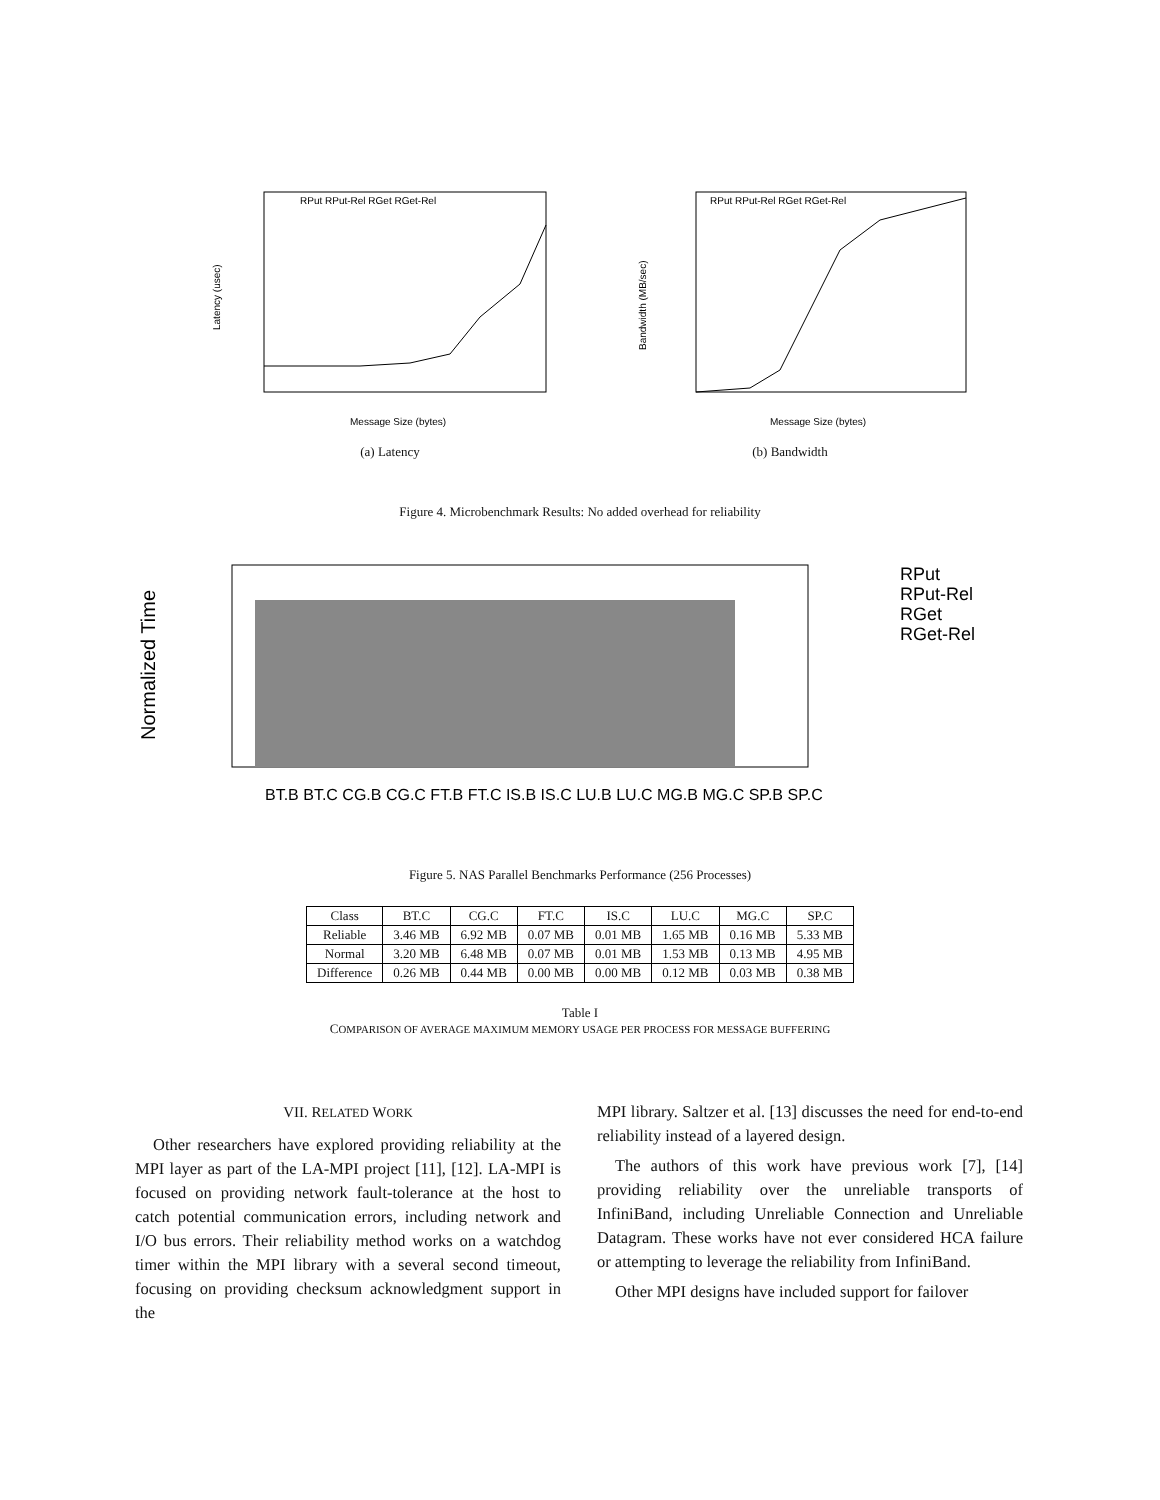Latency (usec)
Message Size (bytes)
RPut RPut-Rel RGet RGet-Rel
(a) Latency
Bandwidth (MB/sec)
Message Size (bytes)
RPut RPut-Rel RGet RGet-Rel
(b) Bandwidth
Figure 4. Microbenchmark Results: No added overhead for reliability
Normalized Time
RPut
RPut-Rel
RGet
RGet-Rel
BT.B BT.C CG.B CG.C FT.B FT.C IS.B IS.C LU.B LU.C MG.B MG.C SP.B SP.C
Figure 5. NAS Parallel Benchmarks Performance (256 Processes)
| Class | BT.C | CG.C | FT.C | IS.C | LU.C | MG.C | SP.C |
| --- | --- | --- | --- | --- | --- | --- | --- |
| Reliable | 3.46 MB | 6.92 MB | 0.07 MB | 0.01 MB | 1.65 MB | 0.16 MB | 5.33 MB |
| Normal | 3.20 MB | 6.48 MB | 0.07 MB | 0.01 MB | 1.53 MB | 0.13 MB | 4.95 MB |
| Difference | 0.26 MB | 0.44 MB | 0.00 MB | 0.00 MB | 0.12 MB | 0.03 MB | 0.38 MB |
Table I
COMPARISON OF AVERAGE MAXIMUM MEMORY USAGE PER PROCESS FOR MESSAGE BUFFERING
VII. RELATED WORK
Other researchers have explored providing reliability at the MPI layer as part of the LA-MPI project [11], [12]. LA-MPI is focused on providing network fault-tolerance at the host to catch potential communication errors, including network and I/O bus errors. Their reliability method works on a watchdog timer within the MPI library with a several second timeout, focusing on providing checksum acknowledgment support in the
MPI library. Saltzer et al. [13] discusses the need for end-to-end reliability instead of a layered design.
The authors of this work have previous work [7], [14] providing reliability over the unreliable transports of InfiniBand, including Unreliable Connection and Unreliable Datagram. These works have not ever considered HCA failure or attempting to leverage the reliability from InfiniBand.
Other MPI designs have included support for failover